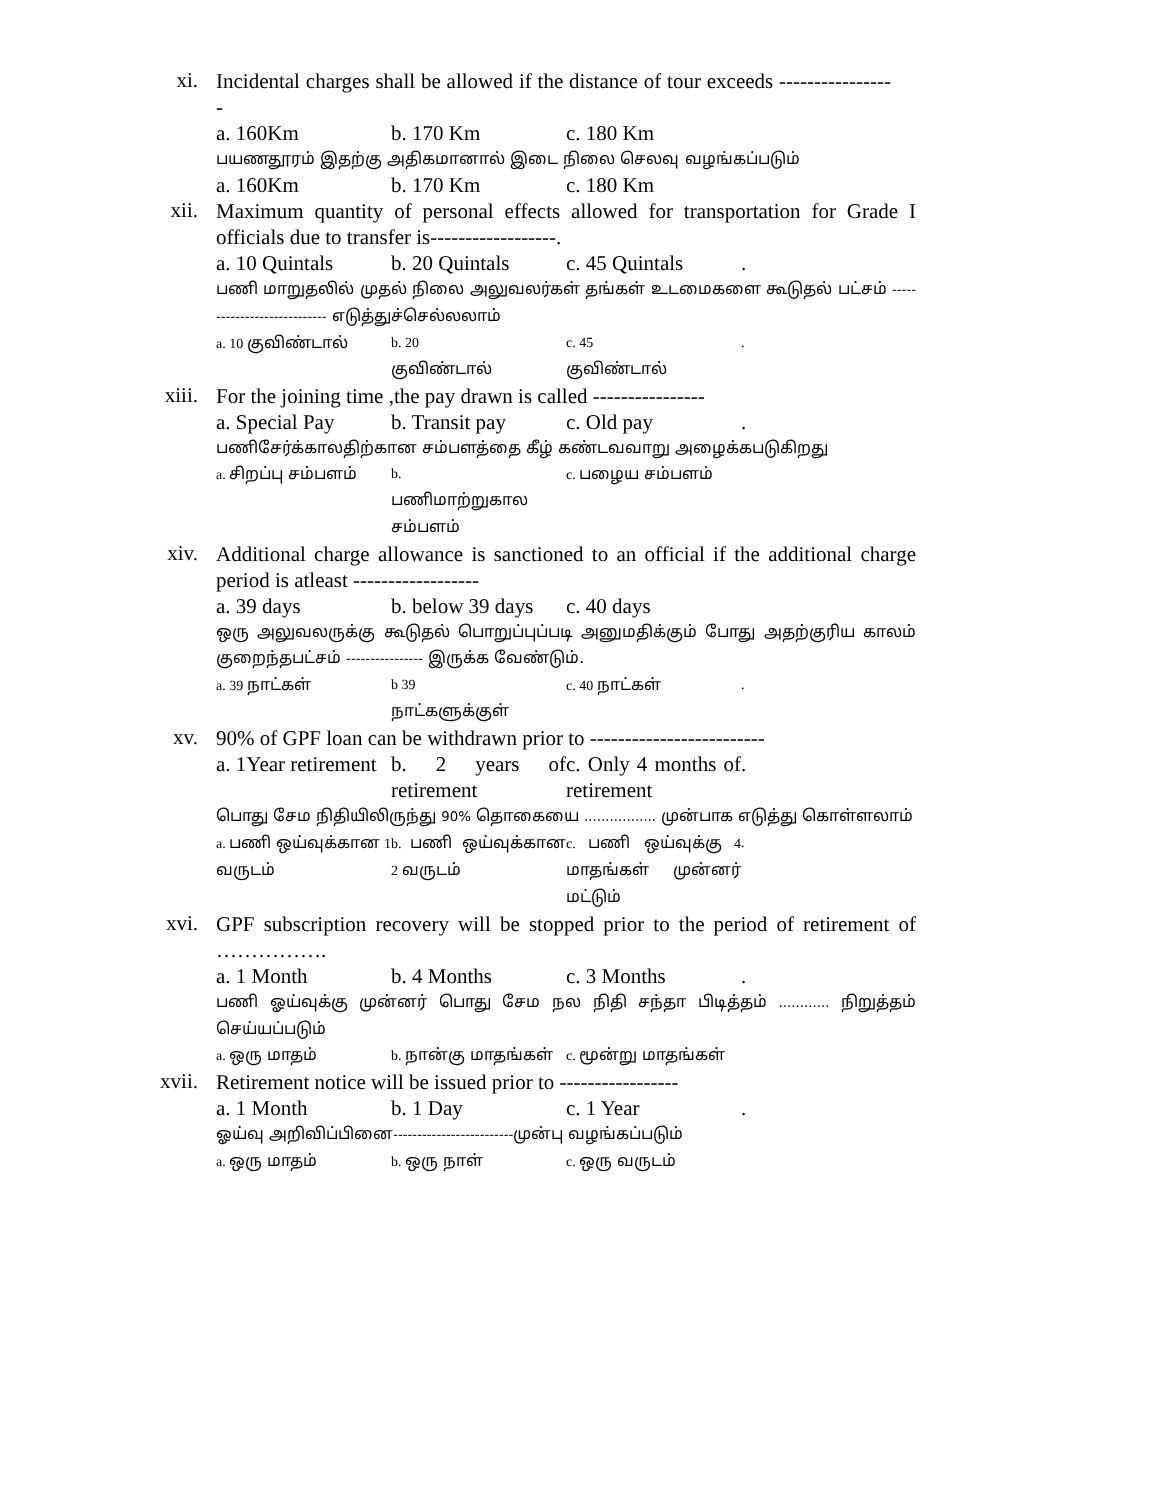xi.
Incidental charges shall be allowed if the distance of tour exceeds -----------------
a. 160Km b. 170 Km c. 180 Km
பயணதூரம் இதற்கு அதிகமானால் இடை நிலை செலவு வழங்கப்படும்
a. 160Km b. 170 Km c. 180 Km
xii.
Maximum quantity of personal effects allowed for transportation for Grade I officials due to transfer is------------------.
a. 10 Quintals
b. 20 Quintals
c. 45 Quintals
.
பணி மாறுதலில் முதல் நிலை அலுவலர்கள் தங்கள் உடமைகளை கூடுதல் பட்சம் ---------------------------- எடுத்துச்செல்லலாம்
a. 10 குவிண்டால் b. 20
குவிண்டால்
c. 45
குவிண்டால்
.
xiii.
For the joining time ,the pay drawn is called ----------------
a. Special Pay
b. Transit pay
c. Old pay .
பணிசேர்க்காலதிற்கான சம்பளத்தை கீழ் கண்டவவாறு அழைக்கபடுகிறது
a. சிறப்பு சம்பளம் b.
பணிமாற்றுகால சம்பளம்
c. பழைய சம்பளம்
xiv.
Additional charge allowance is sanctioned to an official if the additional charge period is atleast ------------------
a. 39 days b. below 39 days
c. 40 days
ஒரு அலுவலருக்கு கூடுதல் பொறுப்புப்படி அனுமதிக்கும் போது அதற்குரிய காலம் குறைந்தபட்சம் ---------------- இருக்க வேண்டும்.
a. 39 நாட்கள் b 39
நாட்களுக்குள்
c. 40 நாட்கள் .
xv.
90% of GPF loan can be withdrawn prior to -------------------------
a. 1Year retirement
b. 2 years of retirement
c. Only 4 months of retirement
.
பொது சேம நிதியிலிருந்து 90% தொகையை ................. முன்பாக எடுத்து கொள்ளலாம்
a. பணி ஒய்வுக்கான 1 வருடம்
b. பணி ஒய்வுக்கான 2 வருடம்
c. பணி ஒய்வுக்கு 4 மாதங்கள் முன்னர் மட்டும்
.
xvi.
GPF subscription recovery will be stopped prior to the period of retirement of …………….
a. 1 Month b. 4 Months c. 3 Months .
பணி ஓய்வுக்கு முன்னர் பொது சேம நல நிதி சந்தா பிடித்தம் ............ நிறுத்தம் செய்யப்படும்
a. ஒரு மாதம் b. நான்கு மாதங்கள் c. மூன்று மாதங்கள்
xvii.
Retirement notice will be issued prior to -----------------
a. 1 Month b. 1 Day c. 1 Year .
ஓய்வு அறிவிப்பினை-------------------------முன்பு வழங்கப்படும்
a. ஒரு மாதம் b. ஒரு நாள் c. ஒரு வருடம்